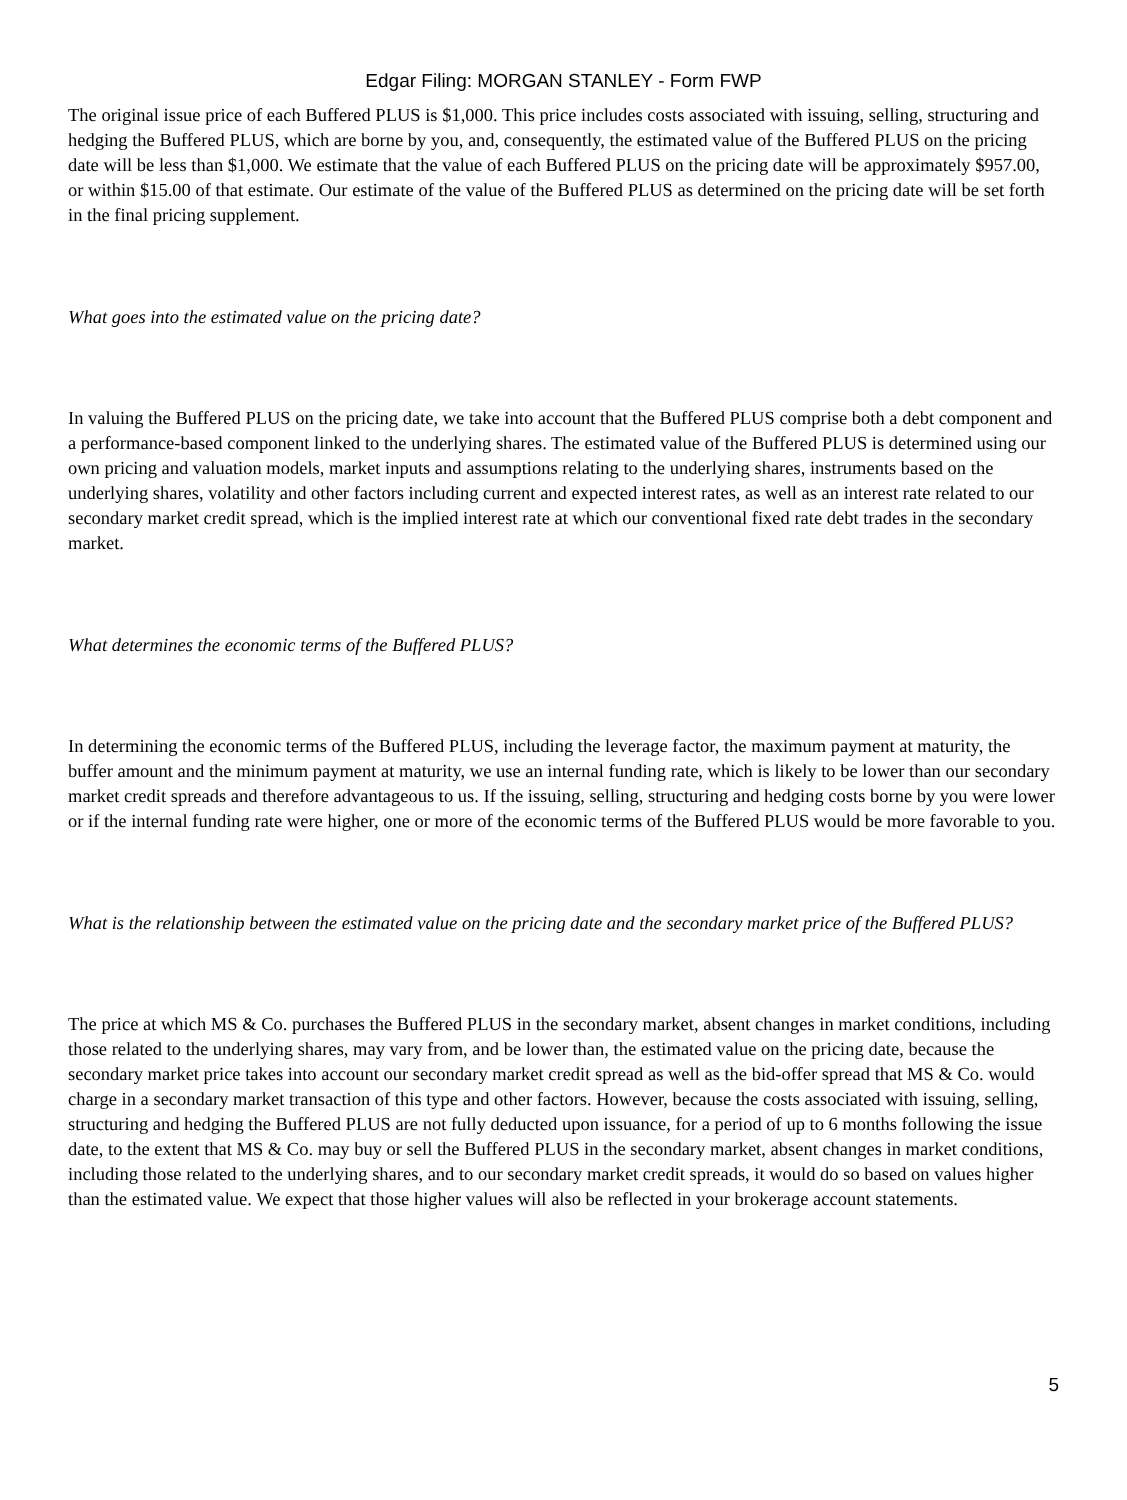Edgar Filing: MORGAN STANLEY - Form FWP
The original issue price of each Buffered PLUS is $1,000. This price includes costs associated with issuing, selling, structuring and hedging the Buffered PLUS, which are borne by you, and, consequently, the estimated value of the Buffered PLUS on the pricing date will be less than $1,000. We estimate that the value of each Buffered PLUS on the pricing date will be approximately $957.00, or within $15.00 of that estimate. Our estimate of the value of the Buffered PLUS as determined on the pricing date will be set forth in the final pricing supplement.
What goes into the estimated value on the pricing date?
In valuing the Buffered PLUS on the pricing date, we take into account that the Buffered PLUS comprise both a debt component and a performance-based component linked to the underlying shares. The estimated value of the Buffered PLUS is determined using our own pricing and valuation models, market inputs and assumptions relating to the underlying shares, instruments based on the underlying shares, volatility and other factors including current and expected interest rates, as well as an interest rate related to our secondary market credit spread, which is the implied interest rate at which our conventional fixed rate debt trades in the secondary market.
What determines the economic terms of the Buffered PLUS?
In determining the economic terms of the Buffered PLUS, including the leverage factor, the maximum payment at maturity, the buffer amount and the minimum payment at maturity, we use an internal funding rate, which is likely to be lower than our secondary market credit spreads and therefore advantageous to us. If the issuing, selling, structuring and hedging costs borne by you were lower or if the internal funding rate were higher, one or more of the economic terms of the Buffered PLUS would be more favorable to you.
What is the relationship between the estimated value on the pricing date and the secondary market price of the Buffered PLUS?
The price at which MS & Co. purchases the Buffered PLUS in the secondary market, absent changes in market conditions, including those related to the underlying shares, may vary from, and be lower than, the estimated value on the pricing date, because the secondary market price takes into account our secondary market credit spread as well as the bid-offer spread that MS & Co. would charge in a secondary market transaction of this type and other factors. However, because the costs associated with issuing, selling, structuring and hedging the Buffered PLUS are not fully deducted upon issuance, for a period of up to 6 months following the issue date, to the extent that MS & Co. may buy or sell the Buffered PLUS in the secondary market, absent changes in market conditions, including those related to the underlying shares, and to our secondary market credit spreads, it would do so based on values higher than the estimated value. We expect that those higher values will also be reflected in your brokerage account statements.
5